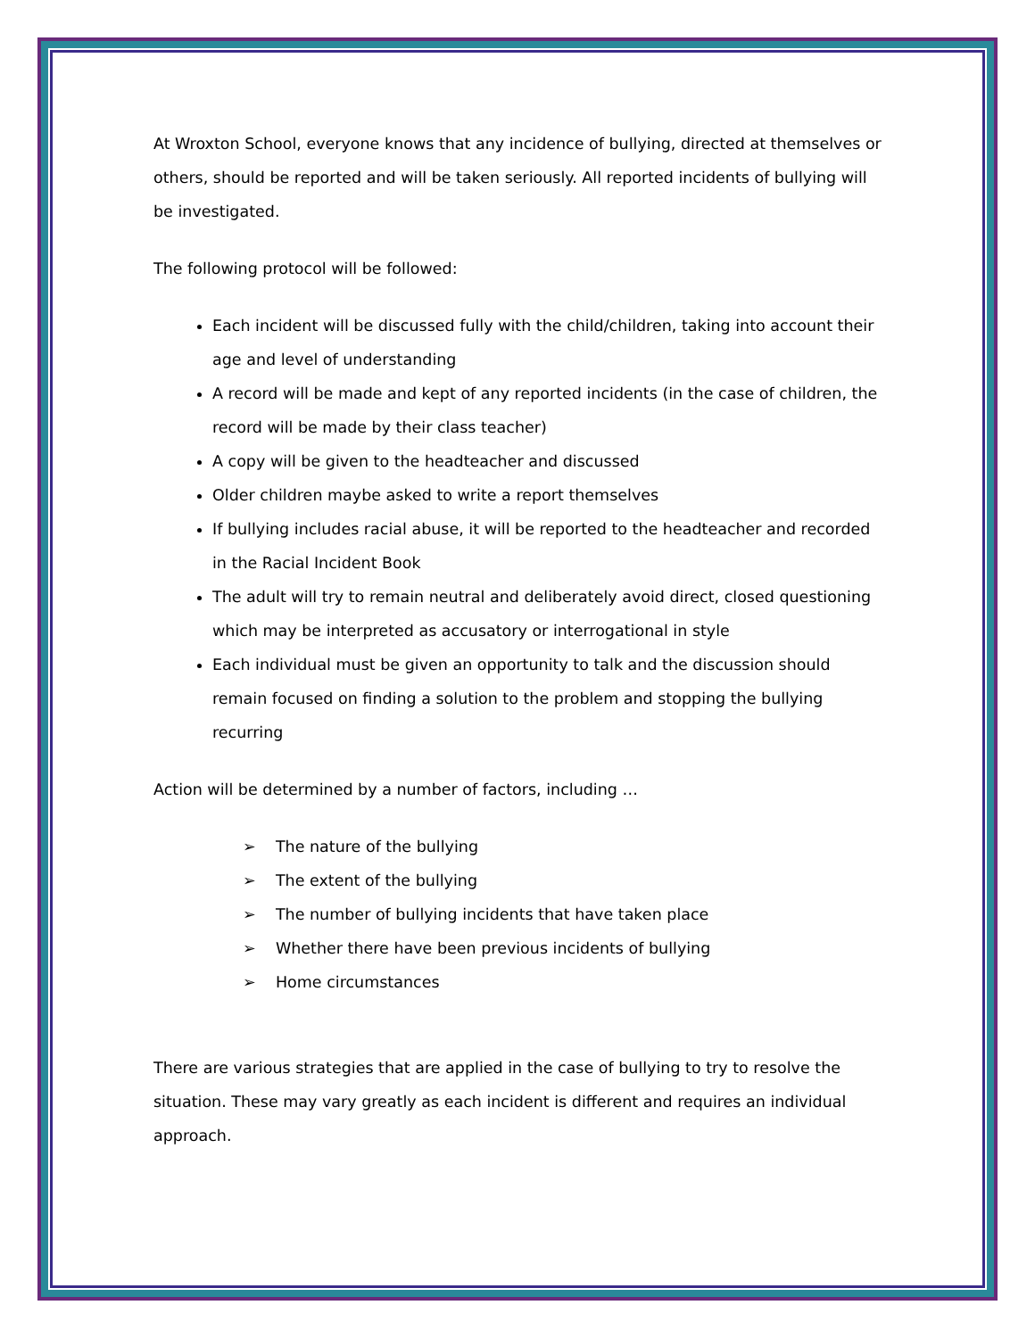At Wroxton School, everyone knows that any incidence of bullying, directed at themselves or others, should be reported and will be taken seriously. All reported incidents of bullying will be investigated.
The following protocol will be followed:
Each incident will be discussed fully with the child/children, taking into account their age and level of understanding
A record will be made and kept of any reported incidents (in the case of children, the record will be made by their class teacher)
A copy will be given to the headteacher and discussed
Older children maybe asked to write a report themselves
If bullying includes racial abuse, it will be reported to the headteacher and recorded in the Racial Incident Book
The adult will try to remain neutral and deliberately avoid direct, closed questioning which may be interpreted as accusatory or interrogational in style
Each individual must be given an opportunity to talk and the discussion should remain focused on finding a solution to the problem and stopping the bullying recurring
Action will be determined by a number of factors, including …
➢ The nature of the bullying
➢ The extent of the bullying
➢ The number of bullying incidents that have taken place
➢ Whether there have been previous incidents of bullying
➢ Home circumstances
There are various strategies that are applied in the case of bullying to try to resolve the situation. These may vary greatly as each incident is different and requires an individual approach.